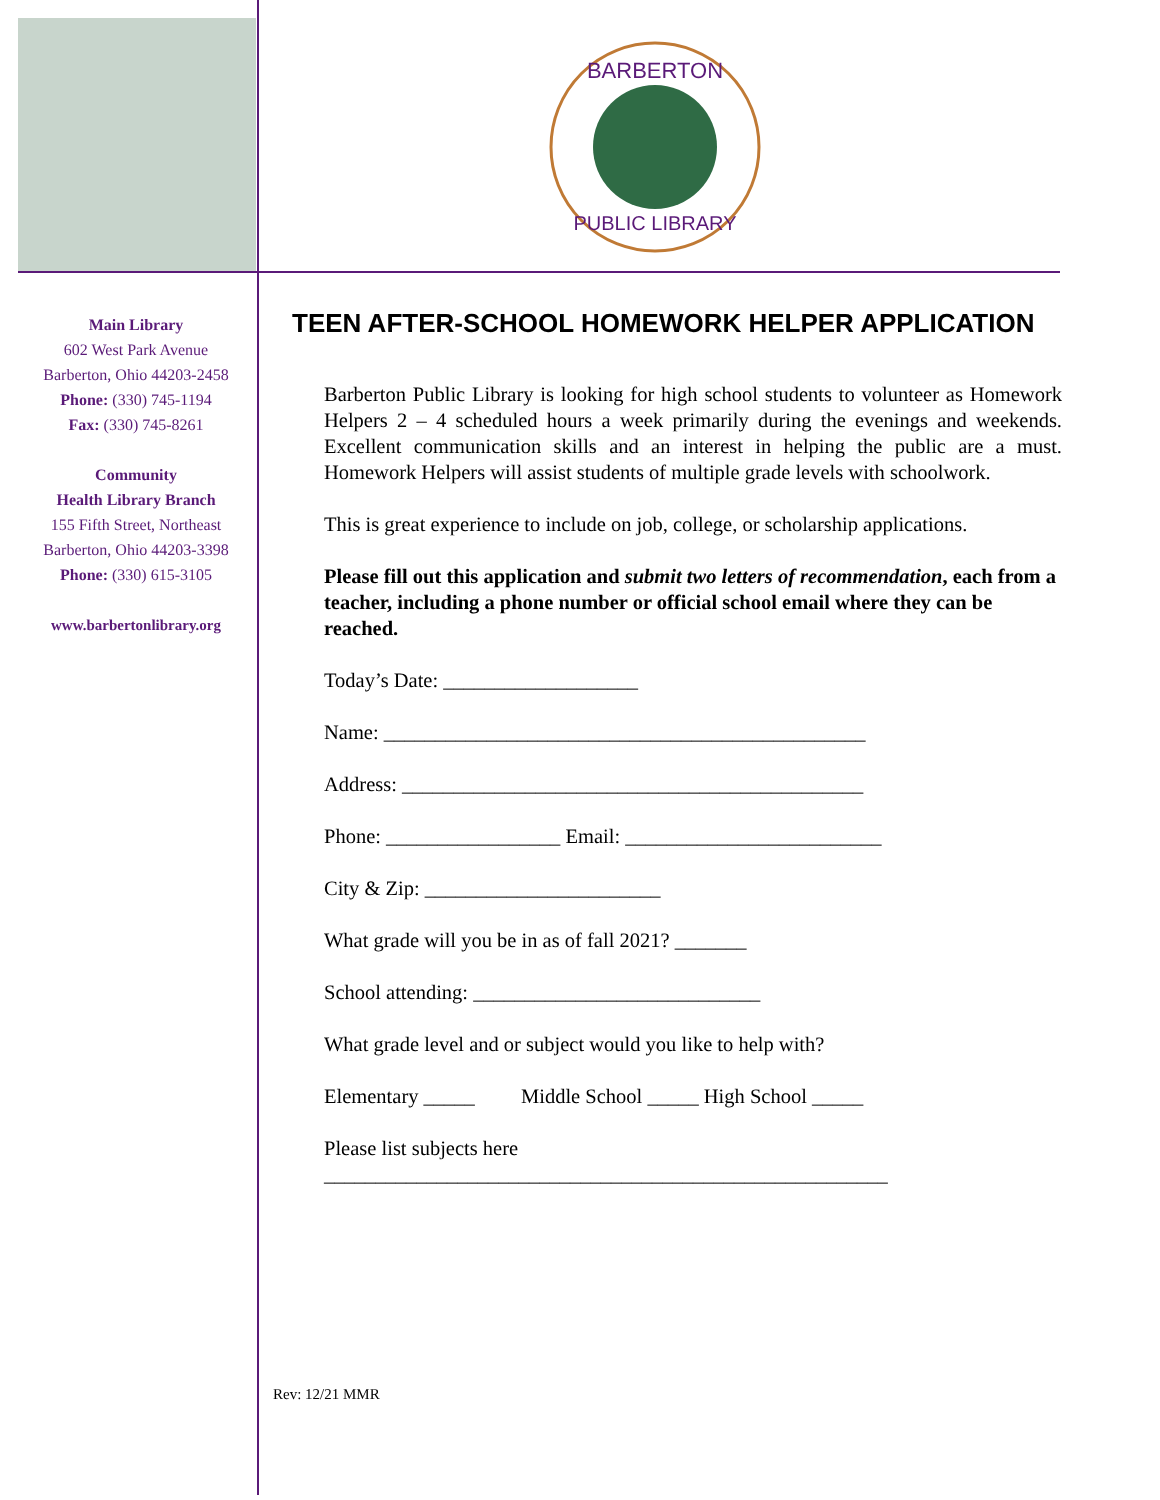BARBERTON
PUBLIC LIBRARY
Main Library
602 West Park Avenue
Barberton, Ohio 44203-2458
Phone: (330) 745-1194
Fax: (330) 745-8261
Community
Health Library Branch
155 Fifth Street, Northeast
Barberton, Ohio 44203-3398
Phone: (330) 615-3105
www.barbertonlibrary.org
TEEN AFTER-SCHOOL HOMEWORK HELPER APPLICATION
Barberton Public Library is looking for high school students to volunteer as Homework Helpers 2 – 4 scheduled hours a week primarily during the evenings and weekends. Excellent communication skills and an interest in helping the public are a must. Homework Helpers will assist students of multiple grade levels with schoolwork.
This is great experience to include on job, college, or scholarship applications.
Please fill out this application and submit two letters of recommendation, each from a teacher, including a phone number or official school email where they can be reached.
Today’s Date: ___________________
Name: _______________________________________________
Address: _____________________________________________
Phone: _________________ Email: _________________________
City & Zip: _______________________
What grade will you be in as of fall 2021? _______
School attending: ____________________________
What grade level and or subject would you like to help with?
Elementary _____ Middle School _____ High School _____
Please list subjects here
_______________________________________________________
Rev: 12/21 MMR